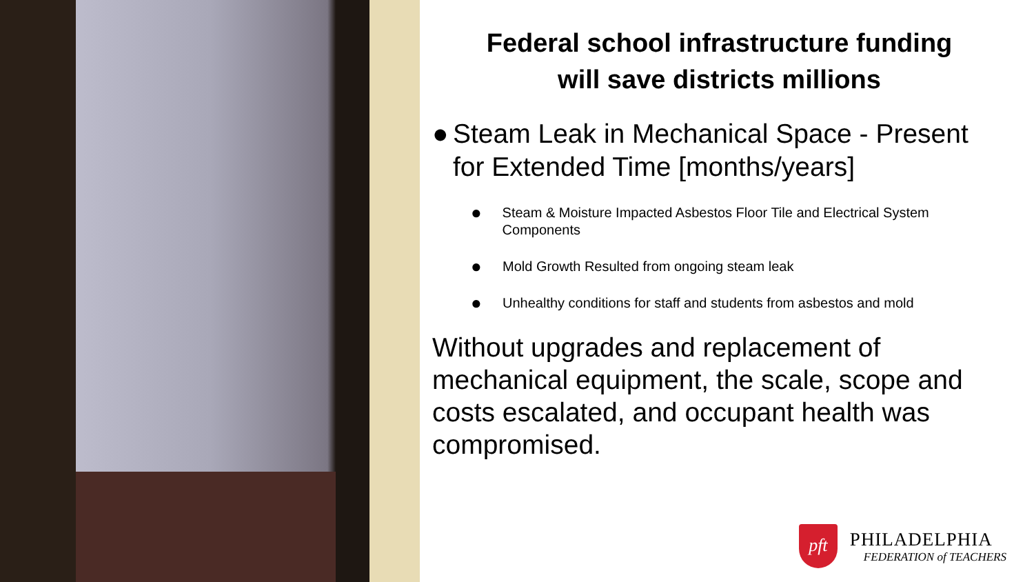Federal school infrastructure funding
will save districts millions
● Steam Leak in Mechanical Space - Present for Extended Time [months/years]
● Steam & Moisture Impacted Asbestos Floor Tile and Electrical System Components
● Mold Growth Resulted from ongoing steam leak
● Unhealthy conditions for staff and students from asbestos and mold
Without upgrades and replacement of mechanical equipment, the scale, scope and costs escalated, and occupant health was compromised.
pft
PHILADELPHIA
FEDERATION of TEACHERS